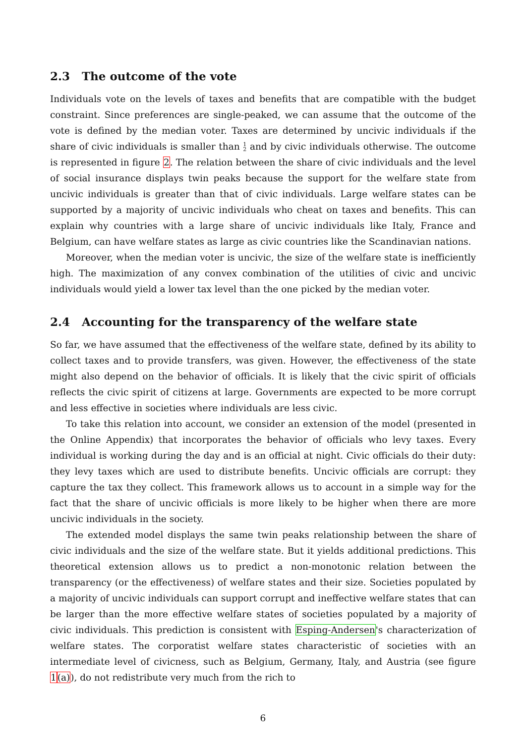2.3 The outcome of the vote
Individuals vote on the levels of taxes and benefits that are compatible with the budget constraint. Since preferences are single-peaked, we can assume that the outcome of the vote is defined by the median voter. Taxes are determined by uncivic individuals if the share of civic individuals is smaller than 1
2 and by civic individuals otherwise. The outcome is represented in figure 2. The relation between the share of civic individuals and the level of social insurance displays twin peaks because the support for the welfare state from uncivic individuals is greater than that of civic individuals. Large welfare states can be supported by a majority of uncivic individuals who cheat on taxes and benefits. This can explain why countries with a large share of uncivic individuals like Italy, France and Belgium, can have welfare states as large as civic countries like the Scandinavian nations.
Moreover, when the median voter is uncivic, the size of the welfare state is inefficiently high. The maximization of any convex combination of the utilities of civic and uncivic individuals would yield a lower tax level than the one picked by the median voter.
2.4 Accounting for the transparency of the welfare state
So far, we have assumed that the effectiveness of the welfare state, defined by its ability to collect taxes and to provide transfers, was given. However, the effectiveness of the state might also depend on the behavior of officials. It is likely that the civic spirit of officials reflects the civic spirit of citizens at large. Governments are expected to be more corrupt and less effective in societies where individuals are less civic.
To take this relation into account, we consider an extension of the model (presented in the Online Appendix) that incorporates the behavior of officials who levy taxes. Every individual is working during the day and is an official at night. Civic officials do their duty: they levy taxes which are used to distribute benefits. Uncivic officials are corrupt: they capture the tax they collect. This framework allows us to account in a simple way for the fact that the share of uncivic officials is more likely to be higher when there are more uncivic individuals in the society.
The extended model displays the same twin peaks relationship between the share of civic individuals and the size of the welfare state. But it yields additional predictions. This theoretical extension allows us to predict a non-monotonic relation between the transparency (or the effectiveness) of welfare states and their size. Societies populated by a majority of uncivic individuals can support corrupt and ineffective welfare states that can be larger than the more effective welfare states of societies populated by a majority of civic individuals. This prediction is consistent with Esping-Andersen's characterization of welfare states. The corporatist welfare states characteristic of societies with an intermediate level of civicness, such as Belgium, Germany, Italy, and Austria (see figure 1(a)), do not redistribute very much from the rich to
6